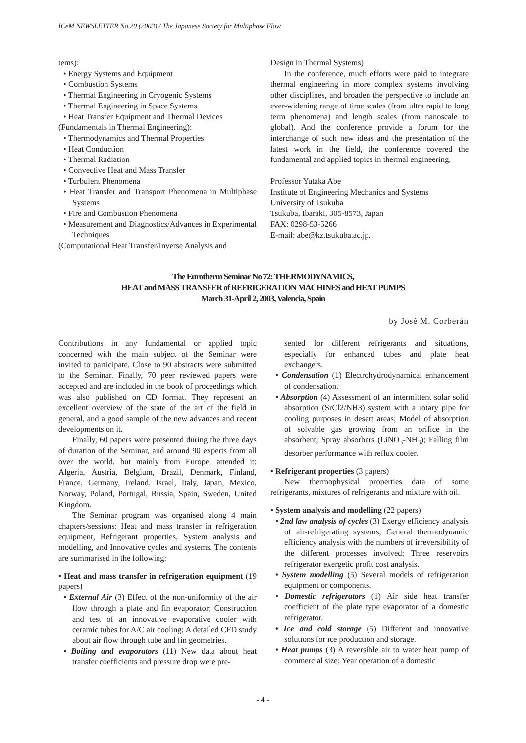ICeM NEWSLETTER No.20 (2003) / The Japanese Society for Multiphase Flow
tems):
• Energy Systems and Equipment
• Combustion Systems
• Thermal Engineering in Cryogenic Systems
• Thermal Engineering in Space Systems
• Heat Transfer Equipment and Thermal Devices
(Fundamentals in Thermal Engineering):
• Thermodynamics and Thermal Properties
• Heat Conduction
• Thermal Radiation
• Convective Heat and Mass Transfer
• Turbulent Phenomena
• Heat Transfer and Transport Phenomena in Multiphase Systems
• Fire and Combustion Phenomena
• Measurement and Diagnostics/Advances in Experimental Techniques
(Computational Heat Transfer/Inverse Analysis and
Design in Thermal Systems)
In the conference, much efforts were paid to integrate thermal engineering in more complex systems involving other disciplines, and broaden the perspective to include an ever-widening range of time scales (from ultra rapid to long term phenomena) and length scales (from nanoscale to global). And the conference provide a forum for the interchange of such new ideas and the presentation of the latest work in the field, the conference covered the fundamental and applied topics in thermal engineering.
Professor Yutaka Abe
Institute of Engineering Mechanics and Systems
University of Tsukuba
Tsukuba, Ibaraki, 305-8573, Japan
FAX: 0298-53-5266
E-mail: abe@kz.tsukuba.ac.jp.
The Eurotherm Seminar No 72: THERMODYNAMICS,
HEAT and MASS TRANSFER of REFRIGERATION MACHINES and HEAT PUMPS
March 31-April 2, 2003, Valencia, Spain
by José M. Corberán
Contributions in any fundamental or applied topic concerned with the main subject of the Seminar were invited to participate. Close to 90 abstracts were submitted to the Seminar. Finally, 70 peer reviewed papers were accepted and are included in the book of proceedings which was also published on CD format. They represent an excellent overview of the state of the art of the field in general, and a good sample of the new advances and recent developments on it.
Finally, 60 papers were presented during the three days of duration of the Seminar, and around 90 experts from all over the world, but mainly from Europe, attended it: Algeria, Austria, Belgium, Brazil, Denmark, Finland, France, Germany, Ireland, Israel, Italy, Japan, Mexico, Norway, Poland, Portugal, Russia, Spain, Sweden, United Kingdom.
The Seminar program was organised along 4 main chapters/sessions: Heat and mass transfer in refrigeration equipment, Refrigerant properties, System analysis and modelling, and Innovative cycles and systems. The contents are summarised in the following:
• Heat and mass transfer in refrigeration equipment (19 papers)
• External Air (3) Effect of the non-uniformity of the air flow through a plate and fin evaporator; Construction and test of an innovative evaporative cooler with ceramic tubes for A/C air cooling; A detailed CFD study about air flow through tube and fin geometries.
• Boiling and evaporators (11) New data about heat transfer coefficients and pressure drop were pre-
sented for different refrigerants and situations, especially for enhanced tubes and plate heat exchangers.
• Condensation (1) Electrohydrodynamical enhancement of condensation.
• Absorption (4) Assessment of an intermittent solar solid absorption (SrCl2/NH3) system with a rotary pipe for cooling purposes in desert areas; Model of absorption of solvable gas growing from an orifice in the absorbent; Spray absorbers (LiNO<sub>3</sub>-NH<sub>3</sub>); Falling film desorber performance with reflux cooler.
• Refrigerant properties (3 papers)
New thermophysical properties data of some refrigerants, mixtures of refrigerants and mixture with oil.
• System analysis and modelling (22 papers)
• 2nd law analysis of cycles (3) Exergy efficiency analysis of air-refrigerating systems; General thermodynamic efficiency analysis with the numbers of irreversibility of the different processes involved; Three reservoirs refrigerator exergetic profit cost analysis.
• System modelling (5) Several models of refrigeration equipment or components.
• Domestic refrigerators (1) Air side heat transfer coefficient of the plate type evaporator of a domestic refrigerator.
• Ice and cold storage (5) Different and innovative solutions for ice production and storage.
• Heat pumps (3) A reversible air to water heat pump of commercial size; Year operation of a domestic
- 4 -